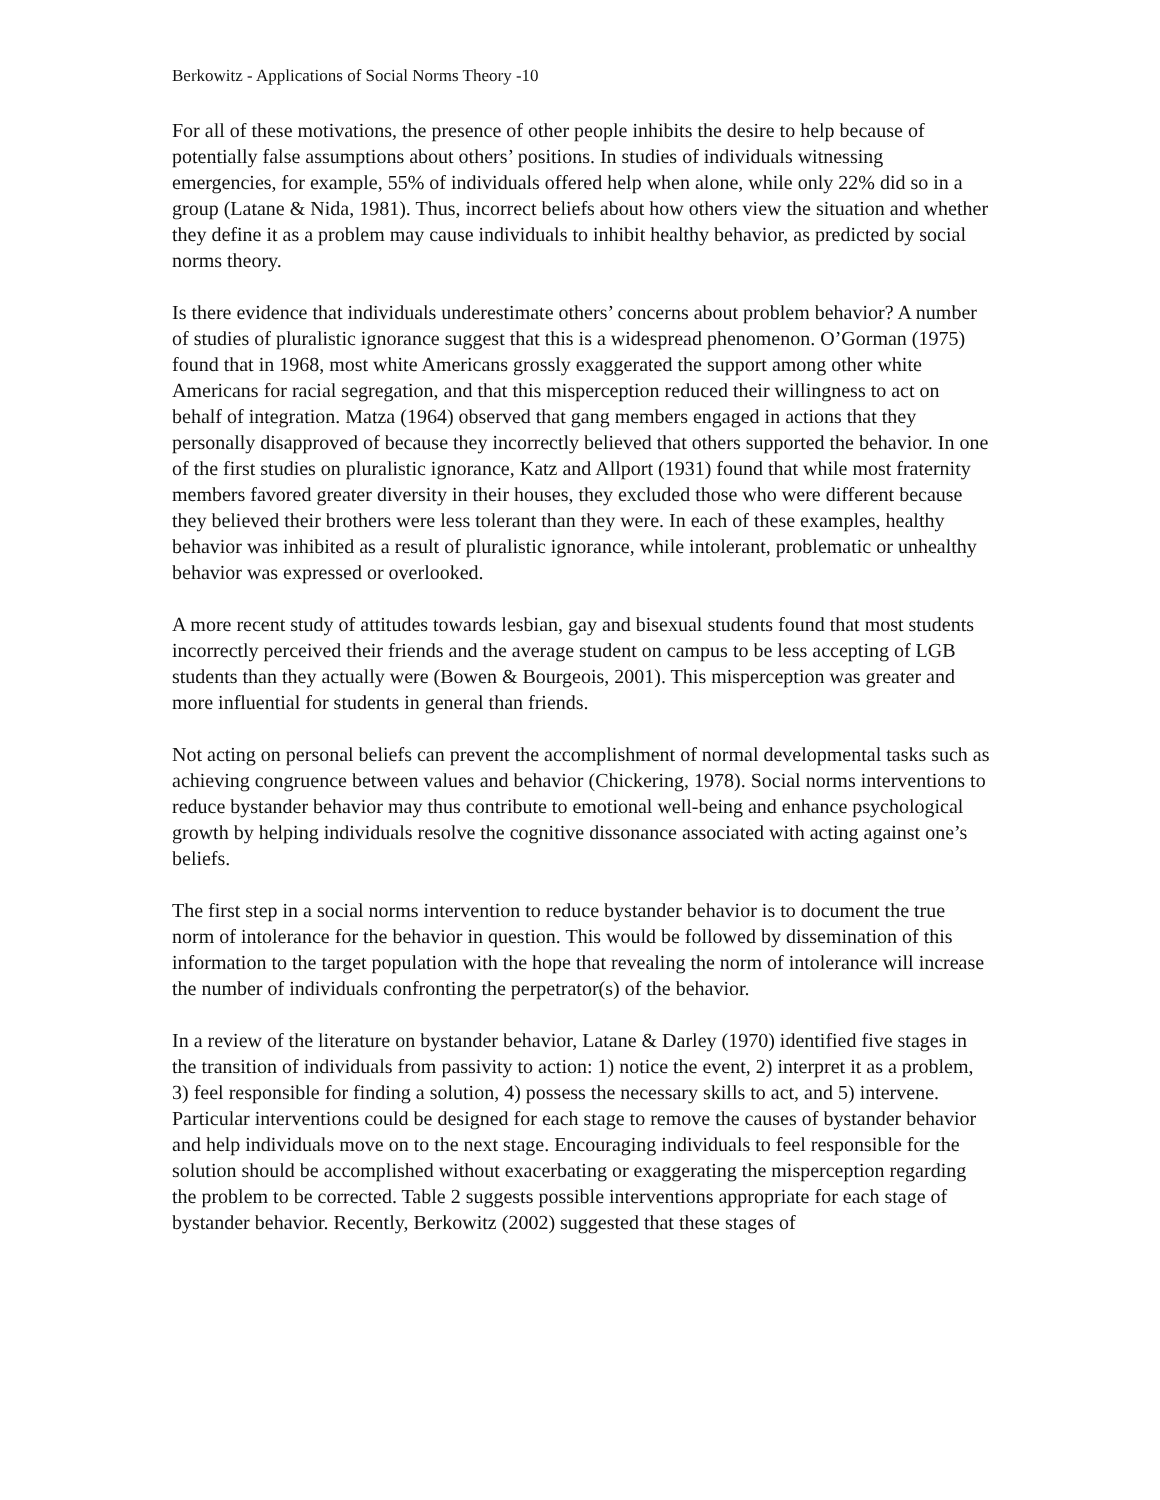Berkowitz - Applications of Social Norms Theory -10
For all of these motivations, the presence of other people inhibits the desire to help because of potentially false assumptions about others’ positions. In studies of individuals witnessing emergencies, for example, 55% of individuals offered help when alone, while only 22% did so in a group (Latane & Nida, 1981). Thus, incorrect beliefs about how others view the situation and whether they define it as a problem may cause individuals to inhibit healthy behavior, as predicted by social norms theory.
Is there evidence that individuals underestimate others’ concerns about problem behavior? A number of studies of pluralistic ignorance suggest that this is a widespread phenomenon. O’Gorman (1975) found that in 1968, most white Americans grossly exaggerated the support among other white Americans for racial segregation, and that this misperception reduced their willingness to act on behalf of integration. Matza (1964) observed that gang members engaged in actions that they personally disapproved of because they incorrectly believed that others supported the behavior. In one of the first studies on pluralistic ignorance, Katz and Allport (1931) found that while most fraternity members favored greater diversity in their houses, they excluded those who were different because they believed their brothers were less tolerant than they were. In each of these examples, healthy behavior was inhibited as a result of pluralistic ignorance, while intolerant, problematic or unhealthy behavior was expressed or overlooked.
A more recent study of attitudes towards lesbian, gay and bisexual students found that most students incorrectly perceived their friends and the average student on campus to be less accepting of LGB students than they actually were (Bowen & Bourgeois, 2001). This misperception was greater and more influential for students in general than friends.
Not acting on personal beliefs can prevent the accomplishment of normal developmental tasks such as achieving congruence between values and behavior (Chickering, 1978). Social norms interventions to reduce bystander behavior may thus contribute to emotional well-being and enhance psychological growth by helping individuals resolve the cognitive dissonance associated with acting against one’s beliefs.
The first step in a social norms intervention to reduce bystander behavior is to document the true norm of intolerance for the behavior in question. This would be followed by dissemination of this information to the target population with the hope that revealing the norm of intolerance will increase the number of individuals confronting the perpetrator(s) of the behavior.
In a review of the literature on bystander behavior, Latane & Darley (1970) identified five stages in the transition of individuals from passivity to action: 1) notice the event, 2) interpret it as a problem, 3) feel responsible for finding a solution, 4) possess the necessary skills to act, and 5) intervene. Particular interventions could be designed for each stage to remove the causes of bystander behavior and help individuals move on to the next stage. Encouraging individuals to feel responsible for the solution should be accomplished without exacerbating or exaggerating the misperception regarding the problem to be corrected. Table 2 suggests possible interventions appropriate for each stage of bystander behavior. Recently, Berkowitz (2002) suggested that these stages of